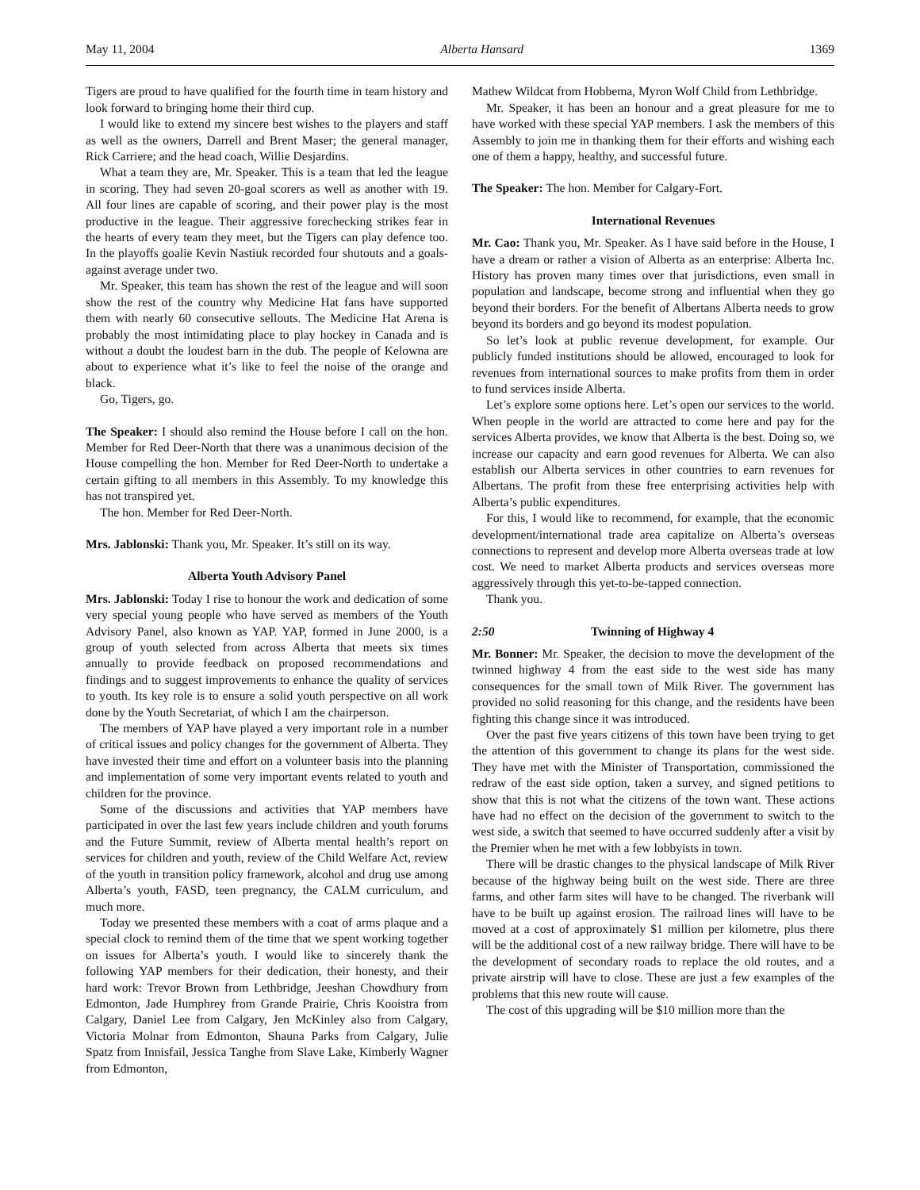May 11, 2004 Alberta Hansard 1369
Tigers are proud to have qualified for the fourth time in team history and look forward to bringing home their third cup.
I would like to extend my sincere best wishes to the players and staff as well as the owners, Darrell and Brent Maser; the general manager, Rick Carriere; and the head coach, Willie Desjardins.
What a team they are, Mr. Speaker. This is a team that led the league in scoring. They had seven 20-goal scorers as well as another with 19. All four lines are capable of scoring, and their power play is the most productive in the league. Their aggressive forechecking strikes fear in the hearts of every team they meet, but the Tigers can play defence too. In the playoffs goalie Kevin Nastiuk recorded four shutouts and a goals-against average under two.
Mr. Speaker, this team has shown the rest of the league and will soon show the rest of the country why Medicine Hat fans have supported them with nearly 60 consecutive sellouts. The Medicine Hat Arena is probably the most intimidating place to play hockey in Canada and is without a doubt the loudest barn in the dub. The people of Kelowna are about to experience what it’s like to feel the noise of the orange and black.
Go, Tigers, go.
The Speaker: I should also remind the House before I call on the hon. Member for Red Deer-North that there was a unanimous decision of the House compelling the hon. Member for Red Deer-North to undertake a certain gifting to all members in this Assembly. To my knowledge this has not transpired yet.
The hon. Member for Red Deer-North.
Mrs. Jablonski: Thank you, Mr. Speaker. It’s still on its way.
Alberta Youth Advisory Panel
Mrs. Jablonski: Today I rise to honour the work and dedication of some very special young people who have served as members of the Youth Advisory Panel, also known as YAP. YAP, formed in June 2000, is a group of youth selected from across Alberta that meets six times annually to provide feedback on proposed recommendations and findings and to suggest improvements to enhance the quality of services to youth. Its key role is to ensure a solid youth perspective on all work done by the Youth Secretariat, of which I am the chairperson.
The members of YAP have played a very important role in a number of critical issues and policy changes for the government of Alberta. They have invested their time and effort on a volunteer basis into the planning and implementation of some very important events related to youth and children for the province.
Some of the discussions and activities that YAP members have participated in over the last few years include children and youth forums and the Future Summit, review of Alberta mental health’s report on services for children and youth, review of the Child Welfare Act, review of the youth in transition policy framework, alcohol and drug use among Alberta’s youth, FASD, teen pregnancy, the CALM curriculum, and much more.
Today we presented these members with a coat of arms plaque and a special clock to remind them of the time that we spent working together on issues for Alberta’s youth. I would like to sincerely thank the following YAP members for their dedication, their honesty, and their hard work: Trevor Brown from Lethbridge, Jeeshan Chowdhury from Edmonton, Jade Humphrey from Grande Prairie, Chris Kooistra from Calgary, Daniel Lee from Calgary, Jen McKinley also from Calgary, Victoria Molnar from Edmonton, Shauna Parks from Calgary, Julie Spatz from Innisfail, Jessica Tanghe from Slave Lake, Kimberly Wagner from Edmonton,
Mathew Wildcat from Hobbema, Myron Wolf Child from Lethbridge.
Mr. Speaker, it has been an honour and a great pleasure for me to have worked with these special YAP members. I ask the members of this Assembly to join me in thanking them for their efforts and wishing each one of them a happy, healthy, and successful future.
The Speaker: The hon. Member for Calgary-Fort.
International Revenues
Mr. Cao: Thank you, Mr. Speaker. As I have said before in the House, I have a dream or rather a vision of Alberta as an enterprise: Alberta Inc. History has proven many times over that jurisdictions, even small in population and landscape, become strong and influential when they go beyond their borders. For the benefit of Albertans Alberta needs to grow beyond its borders and go beyond its modest population.
So let’s look at public revenue development, for example. Our publicly funded institutions should be allowed, encouraged to look for revenues from international sources to make profits from them in order to fund services inside Alberta.
Let’s explore some options here. Let’s open our services to the world. When people in the world are attracted to come here and pay for the services Alberta provides, we know that Alberta is the best. Doing so, we increase our capacity and earn good revenues for Alberta. We can also establish our Alberta services in other countries to earn revenues for Albertans. The profit from these free enterprising activities help with Alberta’s public expenditures.
For this, I would like to recommend, for example, that the economic development/international trade area capitalize on Alberta’s overseas connections to represent and develop more Alberta overseas trade at low cost. We need to market Alberta products and services overseas more aggressively through this yet-to-be-tapped connection.
Thank you.
2:50 Twinning of Highway 4
Mr. Bonner: Mr. Speaker, the decision to move the development of the twinned highway 4 from the east side to the west side has many consequences for the small town of Milk River. The government has provided no solid reasoning for this change, and the residents have been fighting this change since it was introduced.
Over the past five years citizens of this town have been trying to get the attention of this government to change its plans for the west side. They have met with the Minister of Transportation, commissioned the redraw of the east side option, taken a survey, and signed petitions to show that this is not what the citizens of the town want. These actions have had no effect on the decision of the government to switch to the west side, a switch that seemed to have occurred suddenly after a visit by the Premier when he met with a few lobbyists in town.
There will be drastic changes to the physical landscape of Milk River because of the highway being built on the west side. There are three farms, and other farm sites will have to be changed. The riverbank will have to be built up against erosion. The railroad lines will have to be moved at a cost of approximately $1 million per kilometre, plus there will be the additional cost of a new railway bridge. There will have to be the development of secondary roads to replace the old routes, and a private airstrip will have to close. These are just a few examples of the problems that this new route will cause.
The cost of this upgrading will be $10 million more than the